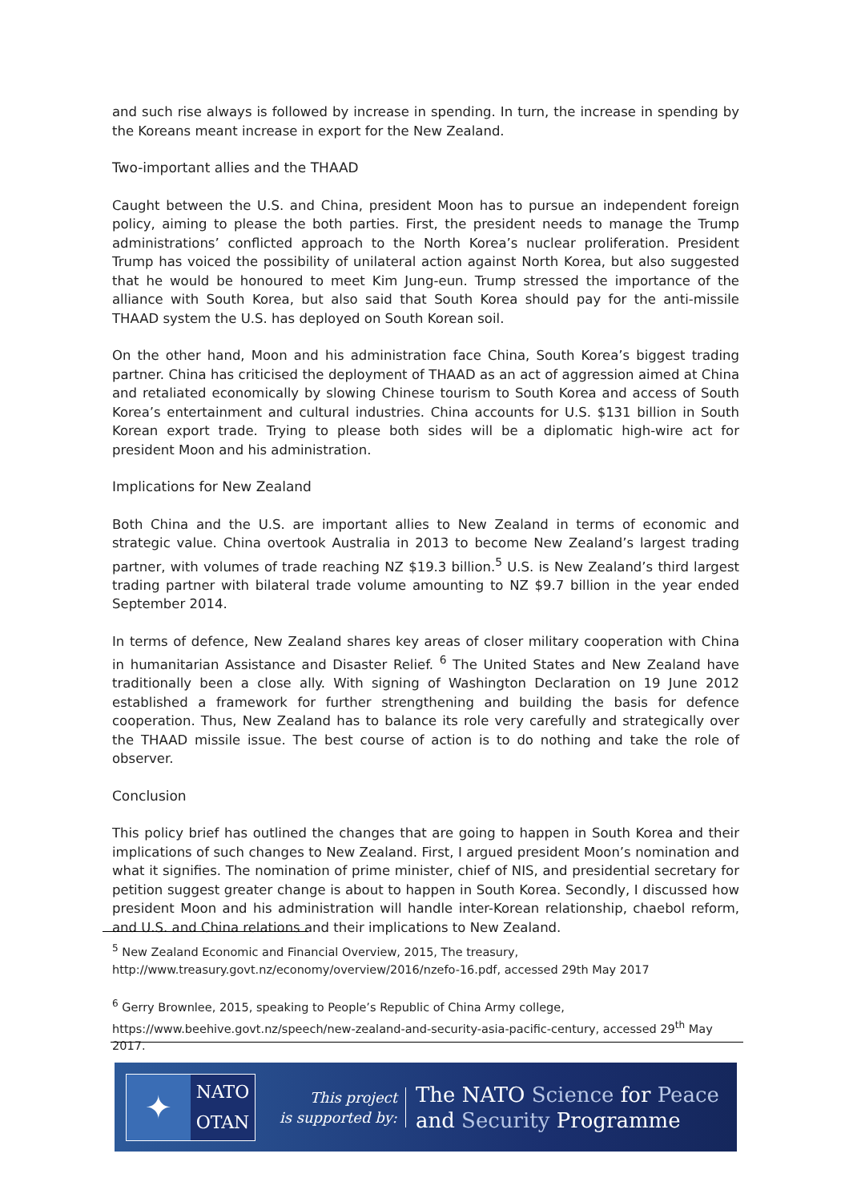and such rise always is followed by increase in spending. In turn, the increase in spending by the Koreans meant increase in export for the New Zealand.
Two-important allies and the THAAD
Caught between the U.S. and China, president Moon has to pursue an independent foreign policy, aiming to please the both parties. First, the president needs to manage the Trump administrations’ conflicted approach to the North Korea’s nuclear proliferation. President Trump has voiced the possibility of unilateral action against North Korea, but also suggested that he would be honoured to meet Kim Jung-eun. Trump stressed the importance of the alliance with South Korea, but also said that South Korea should pay for the anti-missile THAAD system the U.S. has deployed on South Korean soil.
On the other hand, Moon and his administration face China, South Korea’s biggest trading partner. China has criticised the deployment of THAAD as an act of aggression aimed at China and retaliated economically by slowing Chinese tourism to South Korea and access of South Korea’s entertainment and cultural industries. China accounts for U.S. $131 billion in South Korean export trade. Trying to please both sides will be a diplomatic high-wire act for president Moon and his administration.
Implications for New Zealand
Both China and the U.S. are important allies to New Zealand in terms of economic and strategic value. China overtook Australia in 2013 to become New Zealand’s largest trading partner, with volumes of trade reaching NZ $19.3 billion.<sup>5</sup> U.S. is New Zealand’s third largest trading partner with bilateral trade volume amounting to NZ $9.7 billion in the year ended September 2014.
In terms of defence, New Zealand shares key areas of closer military cooperation with China in humanitarian Assistance and Disaster Relief. <sup>6</sup> The United States and New Zealand have traditionally been a close ally. With signing of Washington Declaration on 19 June 2012 established a framework for further strengthening and building the basis for defence cooperation. Thus, New Zealand has to balance its role very carefully and strategically over the THAAD missile issue. The best course of action is to do nothing and take the role of observer.
Conclusion
This policy brief has outlined the changes that are going to happen in South Korea and their implications of such changes to New Zealand. First, I argued president Moon’s nomination and what it signifies. The nomination of prime minister, chief of NIS, and presidential secretary for petition suggest greater change is about to happen in South Korea. Secondly, I discussed how president Moon and his administration will handle inter-Korean relationship, chaebol reform, and U.S. and China relations and their implications to New Zealand.
<sup>5</sup> New Zealand Economic and Financial Overview, 2015, The treasury,
http://www.treasury.govt.nz/economy/overview/2016/nzefo-16.pdf, accessed 29th May 2017
<sup>6</sup> Gerry Brownlee, 2015, speaking to People’s Republic of China Army college,
https://www.beehive.govt.nz/speech/new-zealand-and-security-asia-pacific-century, accessed 29<sup>th</sup> May 2017.
✦
NATO
OTAN
This project
is supported by:
The NATO Science for Peace
and Security Programme